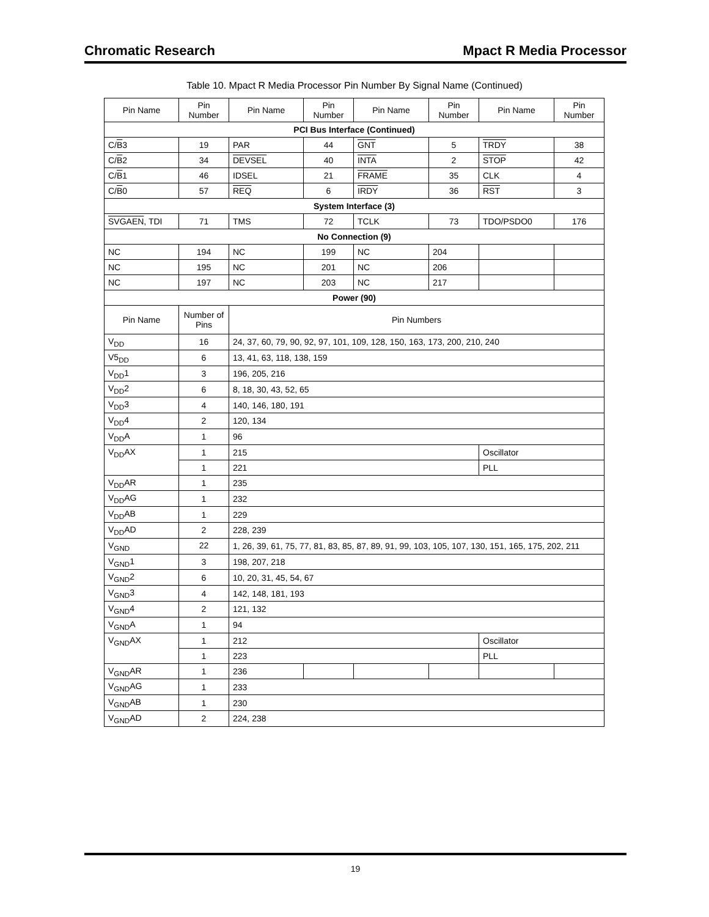Chromatic Research Mpact R Media Processor
Table 10. Mpact R Media Processor Pin Number By Signal Name (Continued)
| Pin Name | Pin Number | Pin Name | Pin Number | Pin Name | Pin Number | Pin Name | Pin Number |
| --- | --- | --- | --- | --- | --- | --- | --- |
| PCI Bus Interface (Continued) | | | | | | | |
| C/ B 3 | 19 | PAR | 44 | GNT | 5 | TRDY | 38 |
| C/ B 2 | 34 | DEVSEL | 40 | INTA | 2 | STOP | 42 |
| C/ B 1 | 46 | IDSEL | 21 | FRAME | 35 | CLK | 4 |
| C/ B 0 | 57 | REQ | 6 | IRDY | 36 | RST | 3 |
| System Interface (3) | | | | | | | |
| SVGAEN , TDI | 71 | TMS | 72 | TCLK | 73 | TDO/PSDO0 | 176 |
| No Connection (9) | | | | | | | |
| NC | 194 | NC | 199 | NC | 204 | | |
| NC | 195 | NC | 201 | NC | 206 | | |
| NC | 197 | NC | 203 | NC | 217 | | |
| Power (90) | | | | | | | |
| Pin Name | Number of Pins | Pin Numbers | | | | | |
| V<sub>DD</sub> | 16 | 24, 37, 60, 79, 90, 92, 97, 101, 109, 128, 150, 163, 173, 200, 210, 240 | | | | | |
| V5<sub>DD</sub> | 6 | 13, 41, 63, 118, 138, 159 | | | | | |
| V<sub>DD</sub>1 | 3 | 196, 205, 216 | | | | | |
| V<sub>DD</sub>2 | 6 | 8, 18, 30, 43, 52, 65 | | | | | |
| V<sub>DD</sub>3 | 4 | 140, 146, 180, 191 | | | | | |
| V<sub>DD</sub>4 | 2 | 120, 134 | | | | | |
| V<sub>DD</sub>A | 1 | 96 | | | | | |
| V<sub>DD</sub>AX | 1 | 215 | | | | Oscillator | |
| | 1 | 221 | | | | PLL | |
| V<sub>DD</sub>AR | 1 | 235 | | | | | |
| V<sub>DD</sub>AG | 1 | 232 | | | | | |
| V<sub>DD</sub>AB | 1 | 229 | | | | | |
| V<sub>DD</sub>AD | 2 | 228, 239 | | | | | |
| V<sub>GND</sub> | 22 | 1, 26, 39, 61, 75, 77, 81, 83, 85, 87, 89, 91, 99, 103, 105, 107, 130, 151, 165, 175, 202, 211 | | | | | |
| V<sub>GND</sub>1 | 3 | 198, 207, 218 | | | | | |
| V<sub>GND</sub>2 | 6 | 10, 20, 31, 45, 54, 67 | | | | | |
| V<sub>GND</sub>3 | 4 | 142, 148, 181, 193 | | | | | |
| V<sub>GND</sub>4 | 2 | 121, 132 | | | | | |
| V<sub>GND</sub>A | 1 | 94 | | | | | |
| V<sub>GND</sub>AX | 1 | 212 | | | | Oscillator | |
| | 1 | 223 | | | | PLL | |
| V<sub>GND</sub>AR | 1 | 236 | | | | | |
| V<sub>GND</sub>AG | 1 | 233 | | | | | |
| V<sub>GND</sub>AB | 1 | 230 | | | | | |
| V<sub>GND</sub>AD | 2 | 224, 238 | | | | | |
19